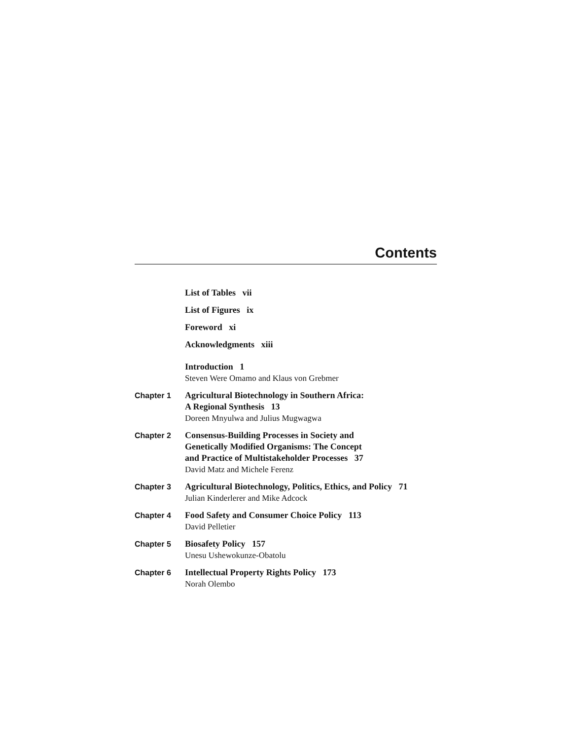Contents
List of Tables vii
List of Figures ix
Foreword xi
Acknowledgments xiii
Introduction 1
Steven Were Omamo and Klaus von Grebmer
Chapter 1
Agricultural Biotechnology in Southern Africa:
A Regional Synthesis 13
Doreen Mnyulwa and Julius Mugwagwa
Chapter 2
Consensus-Building Processes in Society and
Genetically Modified Organisms: The Concept
and Practice of Multistakeholder Processes 37
David Matz and Michele Ferenz
Chapter 3
Agricultural Biotechnology, Politics, Ethics, and Policy 71
Julian Kinderlerer and Mike Adcock
Chapter 4
Food Safety and Consumer Choice Policy 113
David Pelletier
Chapter 5
Biosafety Policy 157
Unesu Ushewokunze-Obatolu
Chapter 6
Intellectual Property Rights Policy 173
Norah Olembo